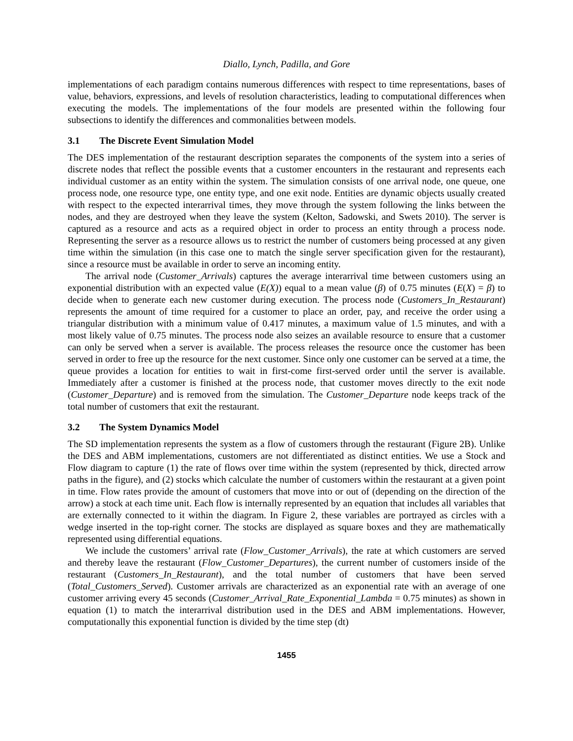Diallo, Lynch, Padilla, and Gore
implementations of each paradigm contains numerous differences with respect to time representations, bases of value, behaviors, expressions, and levels of resolution characteristics, leading to computational differences when executing the models. The implementations of the four models are presented within the following four subsections to identify the differences and commonalities between models.
3.1 The Discrete Event Simulation Model
The DES implementation of the restaurant description separates the components of the system into a series of discrete nodes that reflect the possible events that a customer encounters in the restaurant and represents each individual customer as an entity within the system. The simulation consists of one arrival node, one queue, one process node, one resource type, one entity type, and one exit node. Entities are dynamic objects usually created with respect to the expected interarrival times, they move through the system following the links between the nodes, and they are destroyed when they leave the system (Kelton, Sadowski, and Swets 2010). The server is captured as a resource and acts as a required object in order to process an entity through a process node. Representing the server as a resource allows us to restrict the number of customers being processed at any given time within the simulation (in this case one to match the single server specification given for the restaurant), since a resource must be available in order to serve an incoming entity.
The arrival node (Customer_Arrivals) captures the average interarrival time between customers using an exponential distribution with an expected value (E(X)) equal to a mean value (β) of 0.75 minutes (E(X) = β) to decide when to generate each new customer during execution. The process node (Customers_In_Restaurant) represents the amount of time required for a customer to place an order, pay, and receive the order using a triangular distribution with a minimum value of 0.417 minutes, a maximum value of 1.5 minutes, and with a most likely value of 0.75 minutes. The process node also seizes an available resource to ensure that a customer can only be served when a server is available. The process releases the resource once the customer has been served in order to free up the resource for the next customer. Since only one customer can be served at a time, the queue provides a location for entities to wait in first-come first-served order until the server is available. Immediately after a customer is finished at the process node, that customer moves directly to the exit node (Customer_Departure) and is removed from the simulation. The Customer_Departure node keeps track of the total number of customers that exit the restaurant.
3.2 The System Dynamics Model
The SD implementation represents the system as a flow of customers through the restaurant (Figure 2B). Unlike the DES and ABM implementations, customers are not differentiated as distinct entities. We use a Stock and Flow diagram to capture (1) the rate of flows over time within the system (represented by thick, directed arrow paths in the figure), and (2) stocks which calculate the number of customers within the restaurant at a given point in time. Flow rates provide the amount of customers that move into or out of (depending on the direction of the arrow) a stock at each time unit. Each flow is internally represented by an equation that includes all variables that are externally connected to it within the diagram. In Figure 2, these variables are portrayed as circles with a wedge inserted in the top-right corner. The stocks are displayed as square boxes and they are mathematically represented using differential equations.
We include the customers’ arrival rate (Flow_Customer_Arrivals), the rate at which customers are served and thereby leave the restaurant (Flow_Customer_Departures), the current number of customers inside of the restaurant (Customers_In_Restaurant), and the total number of customers that have been served (Total_Customers_Served). Customer arrivals are characterized as an exponential rate with an average of one customer arriving every 45 seconds (Customer_Arrival_Rate_Exponential_Lambda = 0.75 minutes) as shown in equation (1) to match the interarrival distribution used in the DES and ABM implementations. However, computationally this exponential function is divided by the time step (dt)
1455